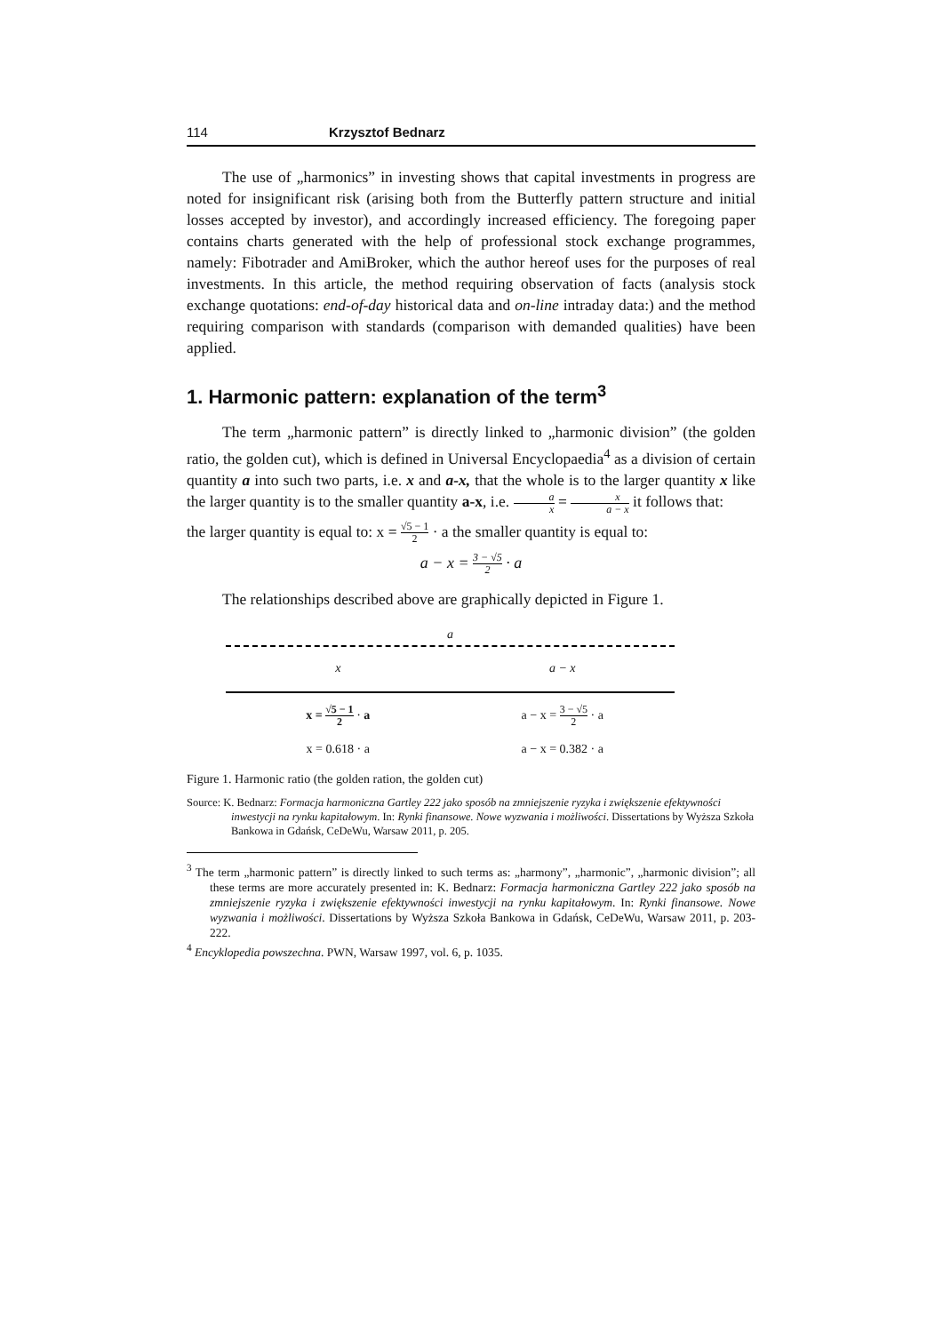114 Krzysztof Bednarz
The use of „harmonics” in investing shows that capital investments in progress are noted for insignificant risk (arising both from the Butterfly pattern structure and initial losses accepted by investor), and accordingly increased efficiency. The foregoing paper contains charts generated with the help of professional stock exchange programmes, namely: Fibotrader and AmiBroker, which the author hereof uses for the purposes of real investments. In this article, the method requiring observation of facts (analysis stock exchange quotations: end-of-day historical data and on-line intraday data:) and the method requiring comparison with standards (comparison with demanded qualities) have been applied.
1. Harmonic pattern: explanation of the term<sup>3</sup>
The term „harmonic pattern” is directly linked to „harmonic division” (the golden ratio, the golden cut), which is defined in Universal Encyclopaedia<sup>4</sup> as a division of certain quantity a into such two parts, i.e. x and a-x, that the whole is to the larger quantity x like the larger quantity is to the smaller quantity a-x, i.e. a x = x a − x it follows that:
the larger quantity is equal to: x = √5 − 1 2 · a the smaller quantity is equal to:
a − x = 3 − √5 2 · a
The relationships described above are graphically depicted in Figure 1.
a
x a − x
x = √5 − 1 2 · a a − x = 3 − √5 2 · a
x = 0.618 · a a − x = 0.382 · a
Figure 1. Harmonic ratio (the golden ration, the golden cut)
Source: K. Bednarz: Formacja harmoniczna Gartley 222 jako sposób na zmniejszenie ryzyka i zwiększenie efektywności inwestycji na rynku kapitałowym. In: Rynki finansowe. Nowe wyzwania i możliwości. Dissertations by Wyższa Szkoła Bankowa in Gdańsk, CeDeWu, Warsaw 2011, p. 205.
<sup>3</sup> The term „harmonic pattern” is directly linked to such terms as: „harmony”, „harmonic”, „harmonic division”; all these terms are more accurately presented in: K. Bednarz: Formacja harmoniczna Gartley 222 jako sposób na zmniejszenie ryzyka i zwiększenie efektywności inwestycji na rynku kapitałowym. In: Rynki finansowe. Nowe wyzwania i możliwości. Dissertations by Wyższa Szkoła Bankowa in Gdańsk, CeDeWu, Warsaw 2011, p. 203-222.
<sup>4</sup> Encyklopedia powszechna. PWN, Warsaw 1997, vol. 6, p. 1035.